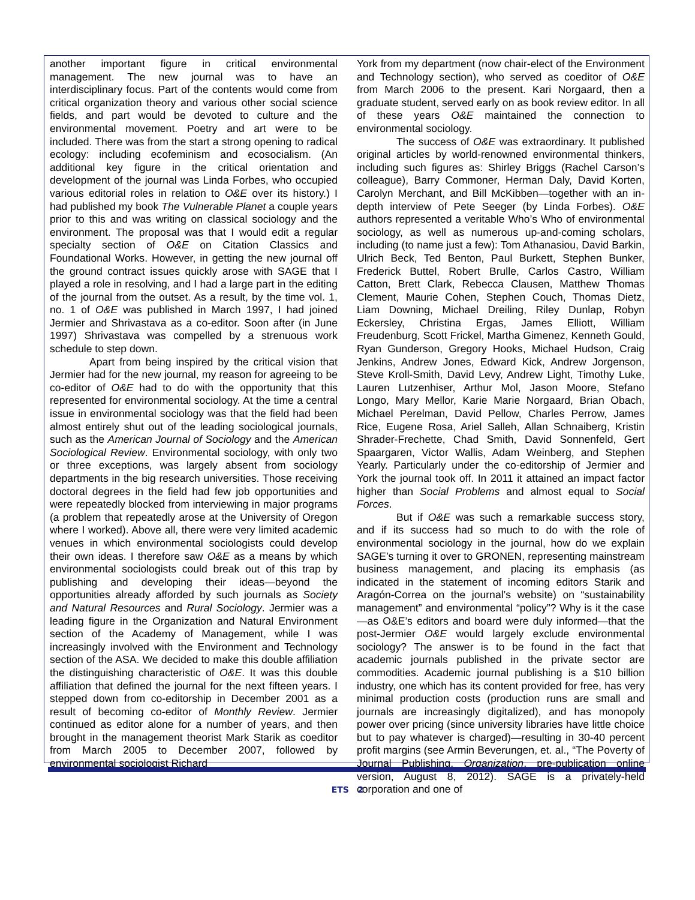another important figure in critical environmental management. The new journal was to have an interdisciplinary focus. Part of the contents would come from critical organization theory and various other social science fields, and part would be devoted to culture and the environmental movement. Poetry and art were to be included. There was from the start a strong opening to radical ecology: including ecofeminism and ecosocialism. (An additional key figure in the critical orientation and development of the journal was Linda Forbes, who occupied various editorial roles in relation to O&E over its history.) I had published my book The Vulnerable Planet a couple years prior to this and was writing on classical sociology and the environment. The proposal was that I would edit a regular specialty section of O&E on Citation Classics and Foundational Works. However, in getting the new journal off the ground contract issues quickly arose with SAGE that I played a role in resolving, and I had a large part in the editing of the journal from the outset. As a result, by the time vol. 1, no. 1 of O&E was published in March 1997, I had joined Jermier and Shrivastava as a co-editor. Soon after (in June 1997) Shrivastava was compelled by a strenuous work schedule to step down.
Apart from being inspired by the critical vision that Jermier had for the new journal, my reason for agreeing to be co-editor of O&E had to do with the opportunity that this represented for environmental sociology. At the time a central issue in environmental sociology was that the field had been almost entirely shut out of the leading sociological journals, such as the American Journal of Sociology and the American Sociological Review. Environmental sociology, with only two or three exceptions, was largely absent from sociology departments in the big research universities. Those receiving doctoral degrees in the field had few job opportunities and were repeatedly blocked from interviewing in major programs (a problem that repeatedly arose at the University of Oregon where I worked). Above all, there were very limited academic venues in which environmental sociologists could develop their own ideas. I therefore saw O&E as a means by which environmental sociologists could break out of this trap by publishing and developing their ideas—beyond the opportunities already afforded by such journals as Society and Natural Resources and Rural Sociology. Jermier was a leading figure in the Organization and Natural Environment section of the Academy of Management, while I was increasingly involved with the Environment and Technology section of the ASA. We decided to make this double affiliation the distinguishing characteristic of O&E. It was this double affiliation that defined the journal for the next fifteen years. I stepped down from co-editorship in December 2001 as a result of becoming co-editor of Monthly Review. Jermier continued as editor alone for a number of years, and then brought in the management theorist Mark Starik as coeditor from March 2005 to December 2007, followed by environmental sociologist Richard
York from my department (now chair-elect of the Environment and Technology section), who served as coeditor of O&E from March 2006 to the present. Kari Norgaard, then a graduate student, served early on as book review editor. In all of these years O&E maintained the connection to environmental sociology.
The success of O&E was extraordinary. It published original articles by world-renowned environmental thinkers, including such figures as: Shirley Briggs (Rachel Carson’s colleague), Barry Commoner, Herman Daly, David Korten, Carolyn Merchant, and Bill McKibben—together with an in-depth interview of Pete Seeger (by Linda Forbes). O&E authors represented a veritable Who’s Who of environmental sociology, as well as numerous up-and-coming scholars, including (to name just a few): Tom Athanasiou, David Barkin, Ulrich Beck, Ted Benton, Paul Burkett, Stephen Bunker, Frederick Buttel, Robert Brulle, Carlos Castro, William Catton, Brett Clark, Rebecca Clausen, Matthew Thomas Clement, Maurie Cohen, Stephen Couch, Thomas Dietz, Liam Downing, Michael Dreiling, Riley Dunlap, Robyn Eckersley, Christina Ergas, James Elliott, William Freudenburg, Scott Frickel, Martha Gimenez, Kenneth Gould, Ryan Gunderson, Gregory Hooks, Michael Hudson, Craig Jenkins, Andrew Jones, Edward Kick, Andrew Jorgenson, Steve Kroll-Smith, David Levy, Andrew Light, Timothy Luke, Lauren Lutzenhiser, Arthur Mol, Jason Moore, Stefano Longo, Mary Mellor, Karie Marie Norgaard, Brian Obach, Michael Perelman, David Pellow, Charles Perrow, James Rice, Eugene Rosa, Ariel Salleh, Allan Schnaiberg, Kristin Shrader-Frechette, Chad Smith, David Sonnenfeld, Gert Spaargaren, Victor Wallis, Adam Weinberg, and Stephen Yearly. Particularly under the co-editorship of Jermier and York the journal took off. In 2011 it attained an impact factor higher than Social Problems and almost equal to Social Forces.
But if O&E was such a remarkable success story, and if its success had so much to do with the role of environmental sociology in the journal, how do we explain SAGE’s turning it over to GRONEN, representing mainstream business management, and placing its emphasis (as indicated in the statement of incoming editors Starik and Aragón-Correa on the journal’s website) on “sustainability management” and environmental “policy”? Why is it the case—as O&E’s editors and board were duly informed—that the post-Jermier O&E would largely exclude environmental sociology? The answer is to be found in the fact that academic journals published in the private sector are commodities. Academic journal publishing is a $10 billion industry, one which has its content provided for free, has very minimal production costs (production runs are small and journals are increasingly digitalized), and has monopoly power over pricing (since university libraries have little choice but to pay whatever is charged)—resulting in 30-40 percent profit margins (see Armin Beverungen, et. al., “The Poverty of Journal Publishing, Organization, pre-publication online version, August 8, 2012). SAGE is a privately-held corporation and one of
ETS 2